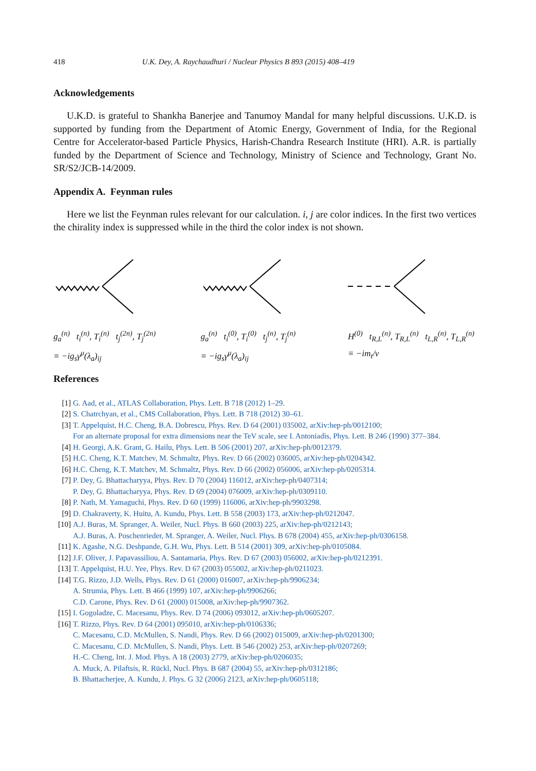418 U.K. Dey, A. Raychaudhuri / Nuclear Physics B 893 (2015) 408–419
Acknowledgements
U.K.D. is grateful to Shankha Banerjee and Tanumoy Mandal for many helpful discussions. U.K.D. is supported by funding from the Department of Atomic Energy, Government of India, for the Regional Centre for Accelerator-based Particle Physics, Harish-Chandra Research Institute (HRI). A.R. is partially funded by the Department of Science and Technology, Ministry of Science and Technology, Grant No. SR/S2/JCB-14/2009.
Appendix A. Feynman rules
Here we list the Feynman rules relevant for our calculation. i, j are color indices. In the first two vertices the chirality index is suppressed while in the third the color index is not shown.
g<sub>a</sub><sup>(n)</sup> t<sub>i</sub><sup>(n)</sup>, T<sub>i</sub><sup>(n)</sup> t<sub>j</sub><sup>(2n)</sup>, T<sub>j</sub><sup>(2n)</sup>
≡ −ig<sub>s</sub>γ<sup>μ</sup>(λ<sub>a</sub>)<sub>ij</sub>
g<sub>a</sub><sup>(n)</sup> t<sub>i</sub><sup>(0)</sup>, T<sub>i</sub><sup>(0)</sup> t<sub>j</sub><sup>(n)</sup>, T<sub>j</sub><sup>(n)</sup>
≡ −ig<sub>s</sub>γ<sup>μ</sup>(λ<sub>a</sub>)<sub>ij</sub>
H<sup>(0)</sup> t<sub>R,L</sub><sup>(n)</sup>, T<sub>R,L</sub><sup>(n)</sup> t<sub>L,R</sub><sup>(n)</sup>, T<sub>L,R</sub><sup>(n)</sup>
≡ −im<sub>t</sub>/v
References
[1] G. Aad, et al., ATLAS Collaboration, Phys. Lett. B 718 (2012) 1–29.
[2] S. Chatrchyan, et al., CMS Collaboration, Phys. Lett. B 718 (2012) 30–61.
[3] T. Appelquist, H.C. Cheng, B.A. Dobrescu, Phys. Rev. D 64 (2001) 035002, arXiv:hep-ph/0012100;
For an alternate proposal for extra dimensions near the TeV scale, see I. Antoniadis, Phys. Lett. B 246 (1990) 377–384.
[4] H. Georgi, A.K. Grant, G. Hailu, Phys. Lett. B 506 (2001) 207, arXiv:hep-ph/0012379.
[5] H.C. Cheng, K.T. Matchev, M. Schmaltz, Phys. Rev. D 66 (2002) 036005, arXiv:hep-ph/0204342.
[6] H.C. Cheng, K.T. Matchev, M. Schmaltz, Phys. Rev. D 66 (2002) 056006, arXiv:hep-ph/0205314.
[7] P. Dey, G. Bhattacharyya, Phys. Rev. D 70 (2004) 116012, arXiv:hep-ph/0407314;
P. Dey, G. Bhattacharyya, Phys. Rev. D 69 (2004) 076009, arXiv:hep-ph/0309110.
[8] P. Nath, M. Yamaguchi, Phys. Rev. D 60 (1999) 116006, arXiv:hep-ph/9903298.
[9] D. Chakraverty, K. Huitu, A. Kundu, Phys. Lett. B 558 (2003) 173, arXiv:hep-ph/0212047.
[10] A.J. Buras, M. Spranger, A. Weiler, Nucl. Phys. B 660 (2003) 225, arXiv:hep-ph/0212143;
A.J. Buras, A. Poschenrieder, M. Spranger, A. Weiler, Nucl. Phys. B 678 (2004) 455, arXiv:hep-ph/0306158.
[11] K. Agashe, N.G. Deshpande, G.H. Wu, Phys. Lett. B 514 (2001) 309, arXiv:hep-ph/0105084.
[12] J.F. Oliver, J. Papavassiliou, A. Santamaria, Phys. Rev. D 67 (2003) 056002, arXiv:hep-ph/0212391.
[13] T. Appelquist, H.U. Yee, Phys. Rev. D 67 (2003) 055002, arXiv:hep-ph/0211023.
[14] T.G. Rizzo, J.D. Wells, Phys. Rev. D 61 (2000) 016007, arXiv:hep-ph/9906234;
A. Strumia, Phys. Lett. B 466 (1999) 107, arXiv:hep-ph/9906266;
C.D. Carone, Phys. Rev. D 61 (2000) 015008, arXiv:hep-ph/9907362.
[15] I. Gogoladze, C. Macesanu, Phys. Rev. D 74 (2006) 093012, arXiv:hep-ph/0605207.
[16] T. Rizzo, Phys. Rev. D 64 (2001) 095010, arXiv:hep-ph/0106336;
C. Macesanu, C.D. McMullen, S. Nandi, Phys. Rev. D 66 (2002) 015009, arXiv:hep-ph/0201300;
C. Macesanu, C.D. McMullen, S. Nandi, Phys. Lett. B 546 (2002) 253, arXiv:hep-ph/0207269;
H.-C. Cheng, Int. J. Mod. Phys. A 18 (2003) 2779, arXiv:hep-ph/0206035;
A. Muck, A. Pilaftsis, R. Rückl, Nucl. Phys. B 687 (2004) 55, arXiv:hep-ph/0312186;
B. Bhattacherjee, A. Kundu, J. Phys. G 32 (2006) 2123, arXiv:hep-ph/0605118;